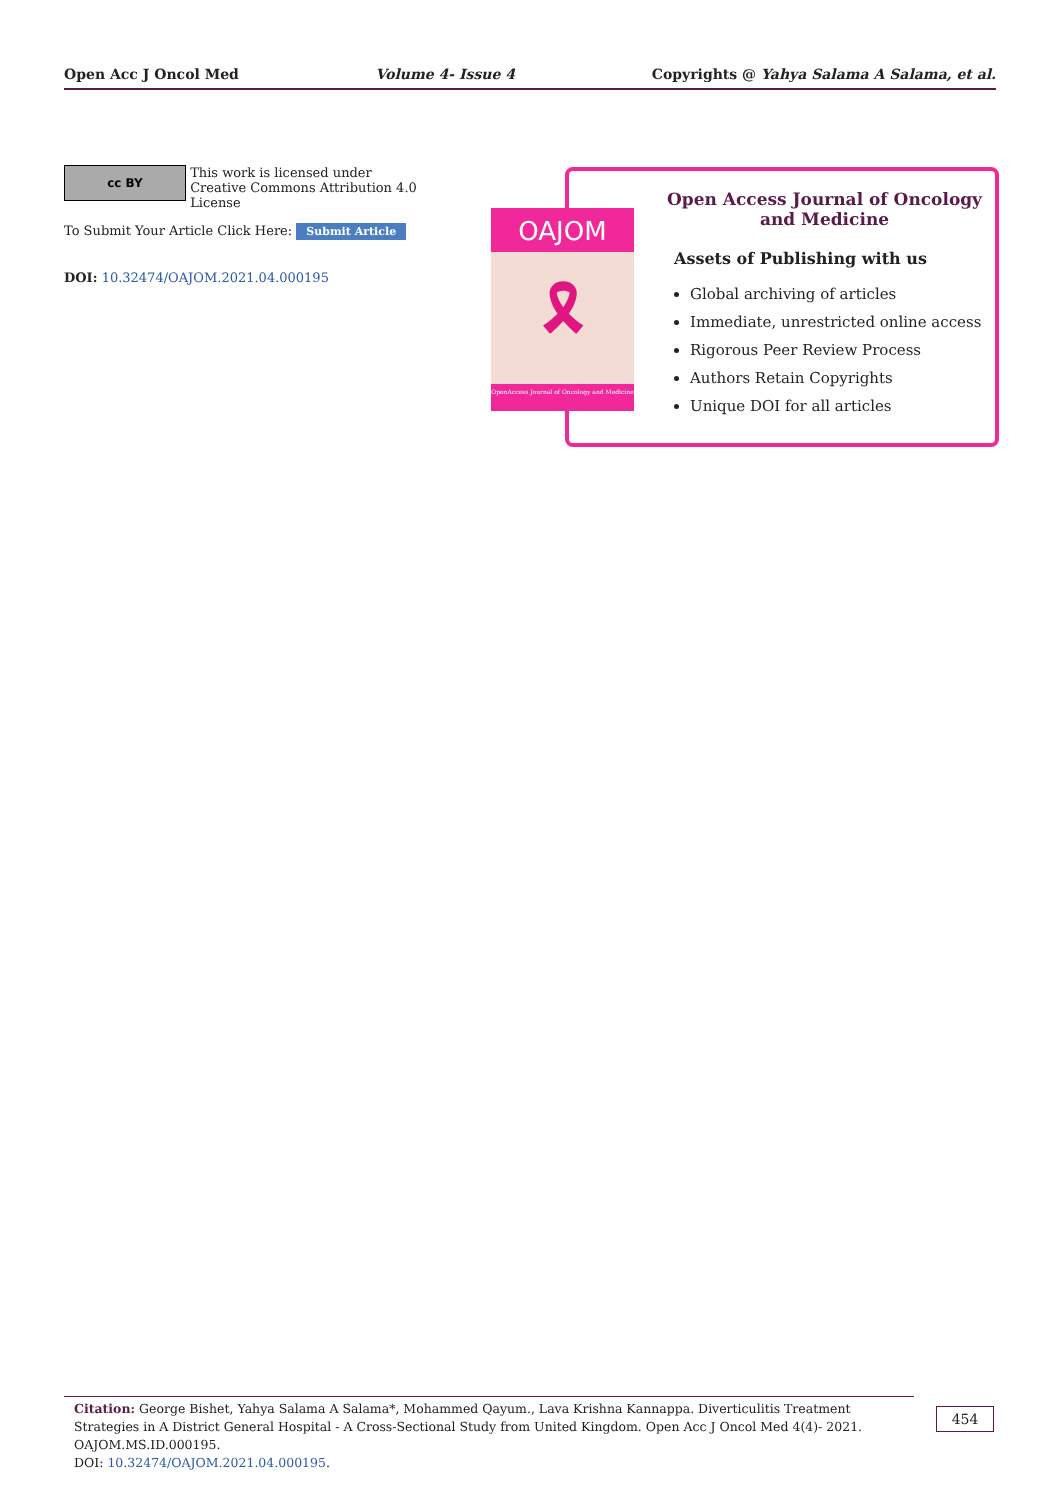Open Acc J Oncol Med Volume 4- Issue 4 Copyrights @ Yahya Salama A Salama, et al.
cc BY This work is licensed under Creative Commons Attribution 4.0 License
To Submit Your Article Click Here: Submit Article
DOI: 10.32474/OAJOM.2021.04.000195
Open Access Journal of Oncology
and Medicine
Assets of Publishing with us
Global archiving of articles
Immediate, unrestricted online access
Rigorous Peer Review Process
Authors Retain Copyrights
Unique DOI for all articles
OAJOM
🎗
OpenAccess Journal of Oncology and Medicine
Citation: George Bishet, Yahya Salama A Salama*, Mohammed Qayum., Lava Krishna Kannappa. Diverticulitis Treatment Strategies in A District General Hospital - A Cross-Sectional Study from United Kingdom. Open Acc J Oncol Med 4(4)- 2021. OAJOM.MS.ID.000195.
DOI: 10.32474/OAJOM.2021.04.000195.
454